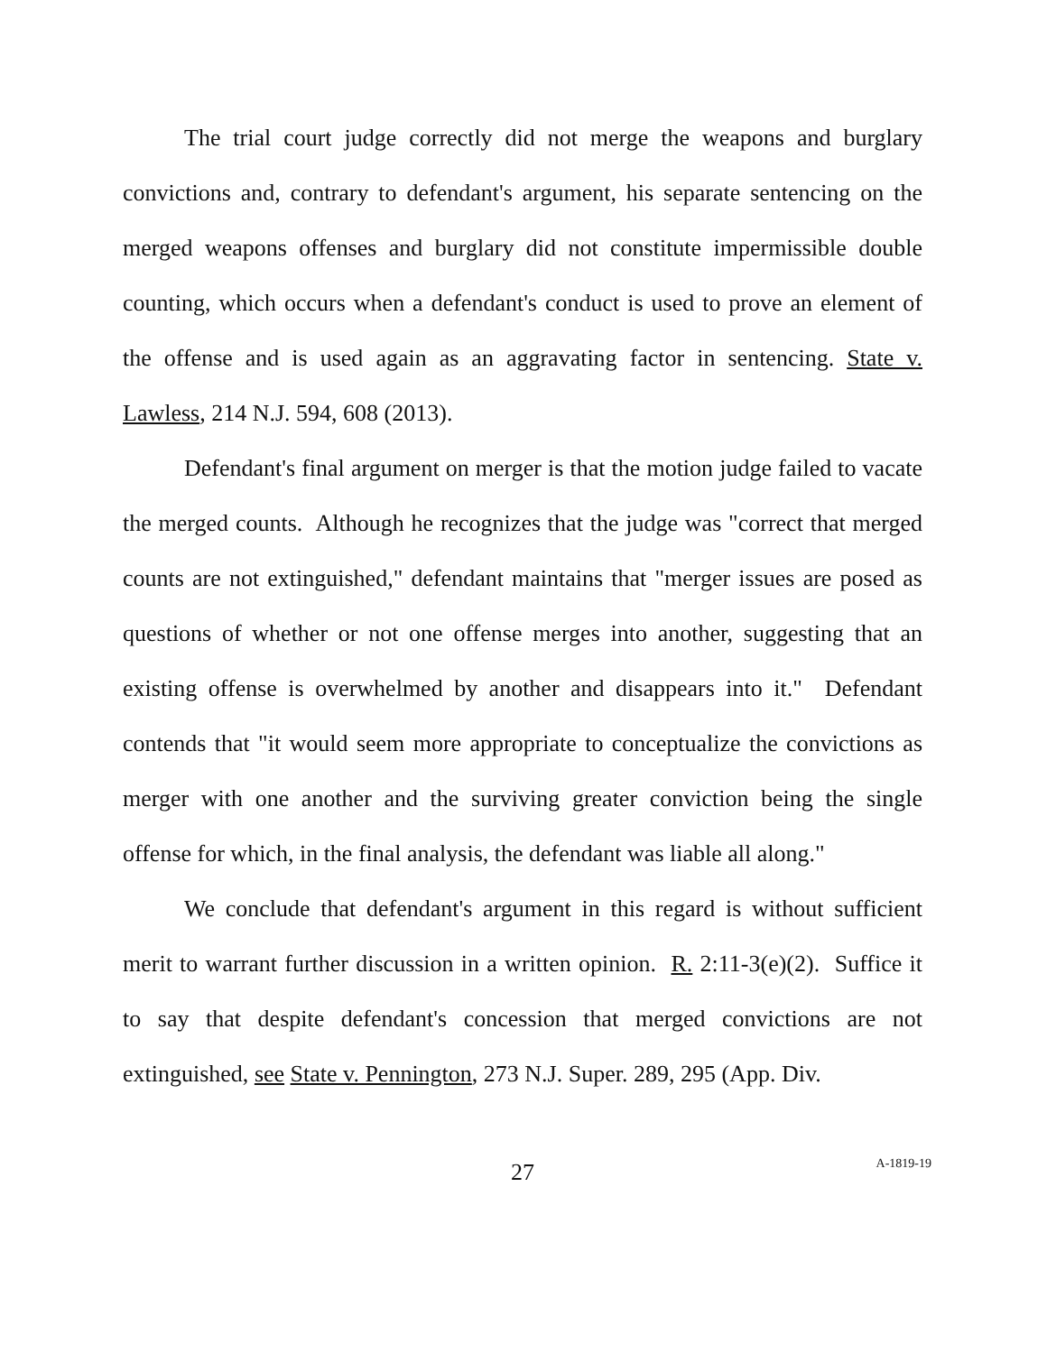The trial court judge correctly did not merge the weapons and burglary convictions and, contrary to defendant's argument, his separate sentencing on the merged weapons offenses and burglary did not constitute impermissible double counting, which occurs when a defendant's conduct is used to prove an element of the offense and is used again as an aggravating factor in sentencing. State v. Lawless, 214 N.J. 594, 608 (2013).
Defendant's final argument on merger is that the motion judge failed to vacate the merged counts. Although he recognizes that the judge was "correct that merged counts are not extinguished," defendant maintains that "merger issues are posed as questions of whether or not one offense merges into another, suggesting that an existing offense is overwhelmed by another and disappears into it." Defendant contends that "it would seem more appropriate to conceptualize the convictions as merger with one another and the surviving greater conviction being the single offense for which, in the final analysis, the defendant was liable all along."
We conclude that defendant's argument in this regard is without sufficient merit to warrant further discussion in a written opinion. R. 2:11-3(e)(2). Suffice it to say that despite defendant's concession that merged convictions are not extinguished, see State v. Pennington, 273 N.J. Super. 289, 295 (App. Div.
27
A-1819-19